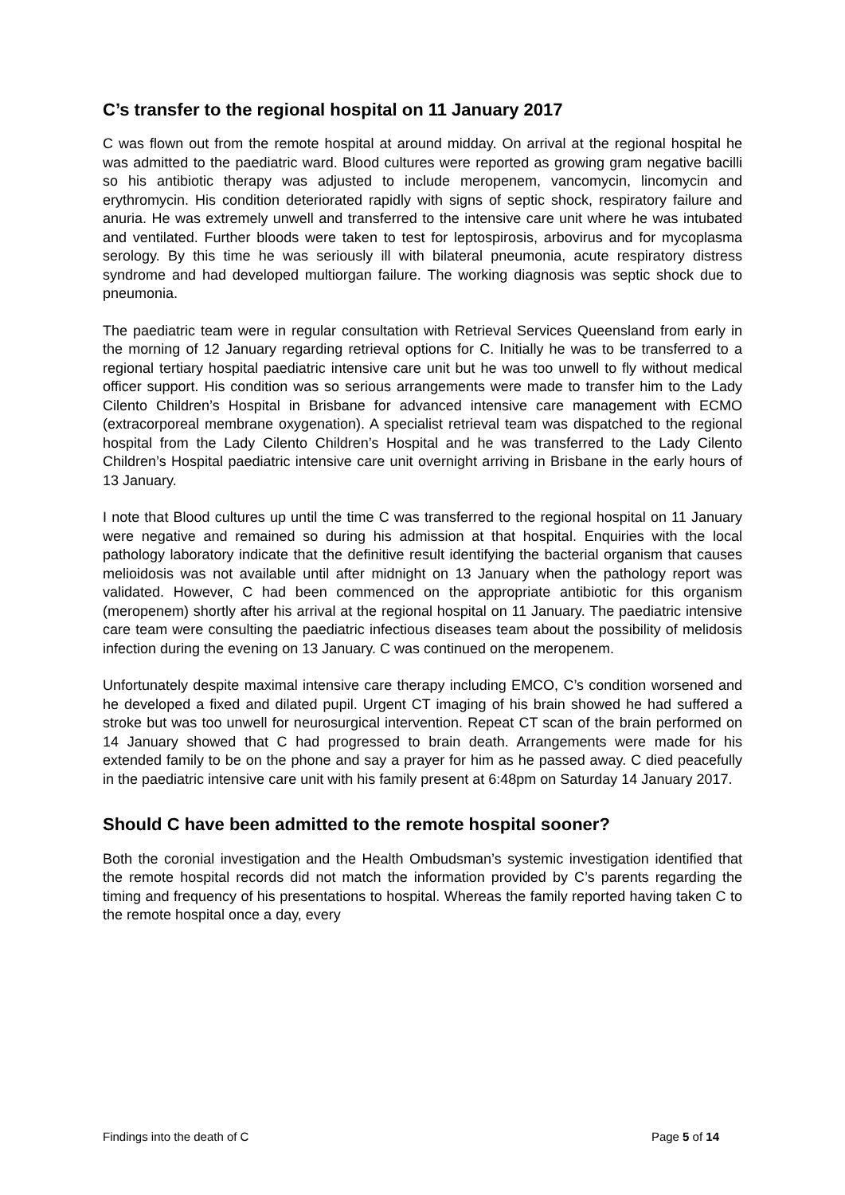C’s transfer to the regional hospital on 11 January 2017
C was flown out from the remote hospital at around midday. On arrival at the regional hospital he was admitted to the paediatric ward. Blood cultures were reported as growing gram negative bacilli so his antibiotic therapy was adjusted to include meropenem, vancomycin, lincomycin and erythromycin. His condition deteriorated rapidly with signs of septic shock, respiratory failure and anuria. He was extremely unwell and transferred to the intensive care unit where he was intubated and ventilated. Further bloods were taken to test for leptospirosis, arbovirus and for mycoplasma serology. By this time he was seriously ill with bilateral pneumonia, acute respiratory distress syndrome and had developed multiorgan failure. The working diagnosis was septic shock due to pneumonia.
The paediatric team were in regular consultation with Retrieval Services Queensland from early in the morning of 12 January regarding retrieval options for C. Initially he was to be transferred to a regional tertiary hospital paediatric intensive care unit but he was too unwell to fly without medical officer support. His condition was so serious arrangements were made to transfer him to the Lady Cilento Children’s Hospital in Brisbane for advanced intensive care management with ECMO (extracorporeal membrane oxygenation). A specialist retrieval team was dispatched to the regional hospital from the Lady Cilento Children’s Hospital and he was transferred to the Lady Cilento Children’s Hospital paediatric intensive care unit overnight arriving in Brisbane in the early hours of 13 January.
I note that Blood cultures up until the time C was transferred to the regional hospital on 11 January were negative and remained so during his admission at that hospital. Enquiries with the local pathology laboratory indicate that the definitive result identifying the bacterial organism that causes melioidosis was not available until after midnight on 13 January when the pathology report was validated. However, C had been commenced on the appropriate antibiotic for this organism (meropenem) shortly after his arrival at the regional hospital on 11 January. The paediatric intensive care team were consulting the paediatric infectious diseases team about the possibility of melidosis infection during the evening on 13 January. C was continued on the meropenem.
Unfortunately despite maximal intensive care therapy including EMCO, C’s condition worsened and he developed a fixed and dilated pupil. Urgent CT imaging of his brain showed he had suffered a stroke but was too unwell for neurosurgical intervention. Repeat CT scan of the brain performed on 14 January showed that C had progressed to brain death. Arrangements were made for his extended family to be on the phone and say a prayer for him as he passed away. C died peacefully in the paediatric intensive care unit with his family present at 6:48pm on Saturday 14 January 2017.
Should C have been admitted to the remote hospital sooner?
Both the coronial investigation and the Health Ombudsman’s systemic investigation identified that the remote hospital records did not match the information provided by C’s parents regarding the timing and frequency of his presentations to hospital. Whereas the family reported having taken C to the remote hospital once a day, every
Findings into the death of C Page 5 of 14